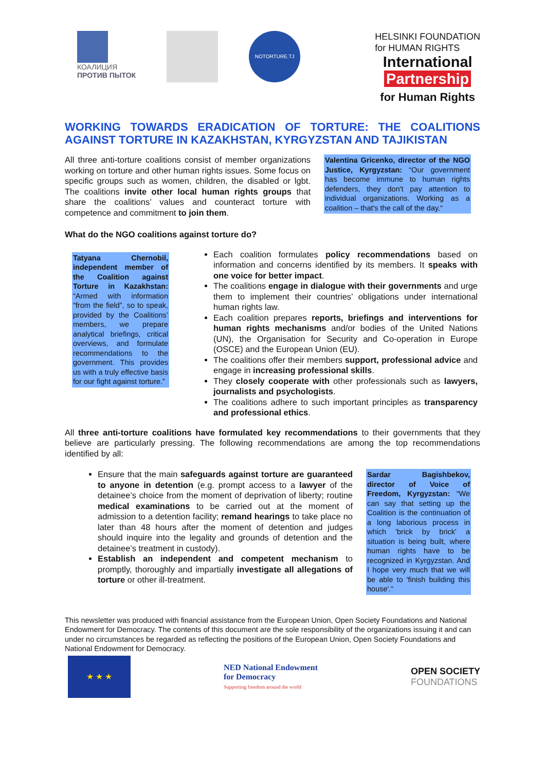КОАЛИЦИЯ
ПРОТИВ ПЫТОК
NOTORTURE.TJ
HELSINKI FOUNDATION
for HUMAN RIGHTS
International
Partnership
for Human Rights
WORKING TOWARDS ERADICATION OF TORTURE: THE COALITIONS AGAINST TORTURE IN KAZAKHSTAN, KYRGYZSTAN AND TAJIKISTAN
All three anti-torture coalitions consist of member organizations working on torture and other human rights issues. Some focus on specific groups such as women, children, the disabled or lgbt. The coalitions invite other local human rights groups that share the coalitions’ values and counteract torture with competence and commitment to join them.
Valentina Gricenko, director of the NGO Justice, Kyrgyzstan: “Our government has become immune to human rights defenders, they don't pay attention to individual organizations. Working as a coalition – that's the call of the day.“
What do the NGO coalitions against torture do?
Tatyana Chernobil, independent member of the Coalition against Torture in Kazakhstan: “Armed with information “from the field”, so to speak, provided by the Coalitions’ members, we prepare analytical briefings, critical overviews, and formulate recommendations to the government. This provides us with a truly effective basis for our fight against torture.”
Each coalition formulates policy recommendations based on information and concerns identified by its members. It speaks with one voice for better impact.
The coalitions engage in dialogue with their governments and urge them to implement their countries’ obligations under international human rights law.
Each coalition prepares reports, briefings and interventions for human rights mechanisms and/or bodies of the United Nations (UN), the Organisation for Security and Co-operation in Europe (OSCE) and the European Union (EU).
The coalitions offer their members support, professional advice and engage in increasing professional skills.
They closely cooperate with other professionals such as lawyers, journalists and psychologists.
The coalitions adhere to such important principles as transparency and professional ethics.
All three anti-torture coalitions have formulated key recommendations to their governments that they believe are particularly pressing. The following recommendations are among the top recommendations identified by all:
Ensure that the main safeguards against torture are guaranteed to anyone in detention (e.g. prompt access to a lawyer of the detainee’s choice from the moment of deprivation of liberty; routine medical examinations to be carried out at the moment of admission to a detention facility; remand hearings to take place no later than 48 hours after the moment of detention and judges should inquire into the legality and grounds of detention and the detainee’s treatment in custody).
Establish an independent and competent mechanism to promptly, thoroughly and impartially investigate all allegations of torture or other ill-treatment.
Sardar Bagishbekov, director of Voice of Freedom, Kyrgyzstan: “We can say that setting up the Coalition is the continuation of a long laborious process in which 'brick by brick' a situation is being built, where human rights have to be recognized in Kyrgyzstan. And I hope very much that we will be able to 'finish building this house'.“
This newsletter was produced with financial assistance from the European Union, Open Society Foundations and National Endowment for Democracy. The contents of this document are the sole responsibility of the organizations issuing it and can under no circumstances be regarded as reflecting the positions of the European Union, Open Society Foundations and National Endowment for Democracy.
★ ★ ★
NED National Endowment
for Democracy
Supporting freedom around the world
OPEN SOCIETY
FOUNDATIONS